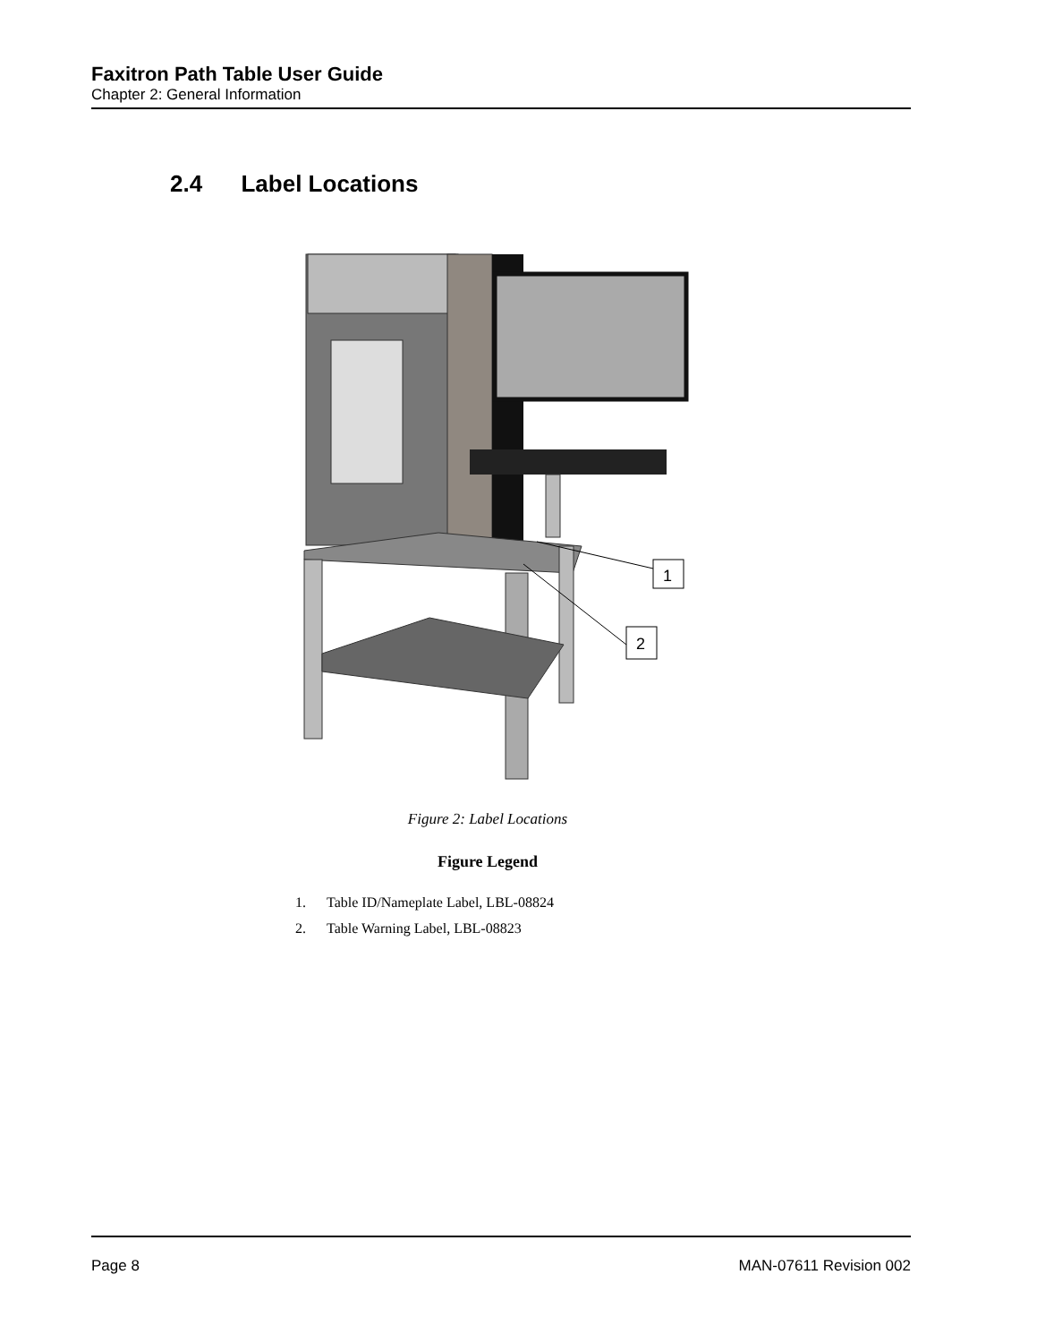Faxitron Path Table User Guide
Chapter 2: General Information
2.4 Label Locations
1
2
Figure 2: Label Locations
Figure Legend
1. Table ID/Nameplate Label, LBL-08824
2. Table Warning Label, LBL-08823
Page 8 MAN-07611 Revision 002